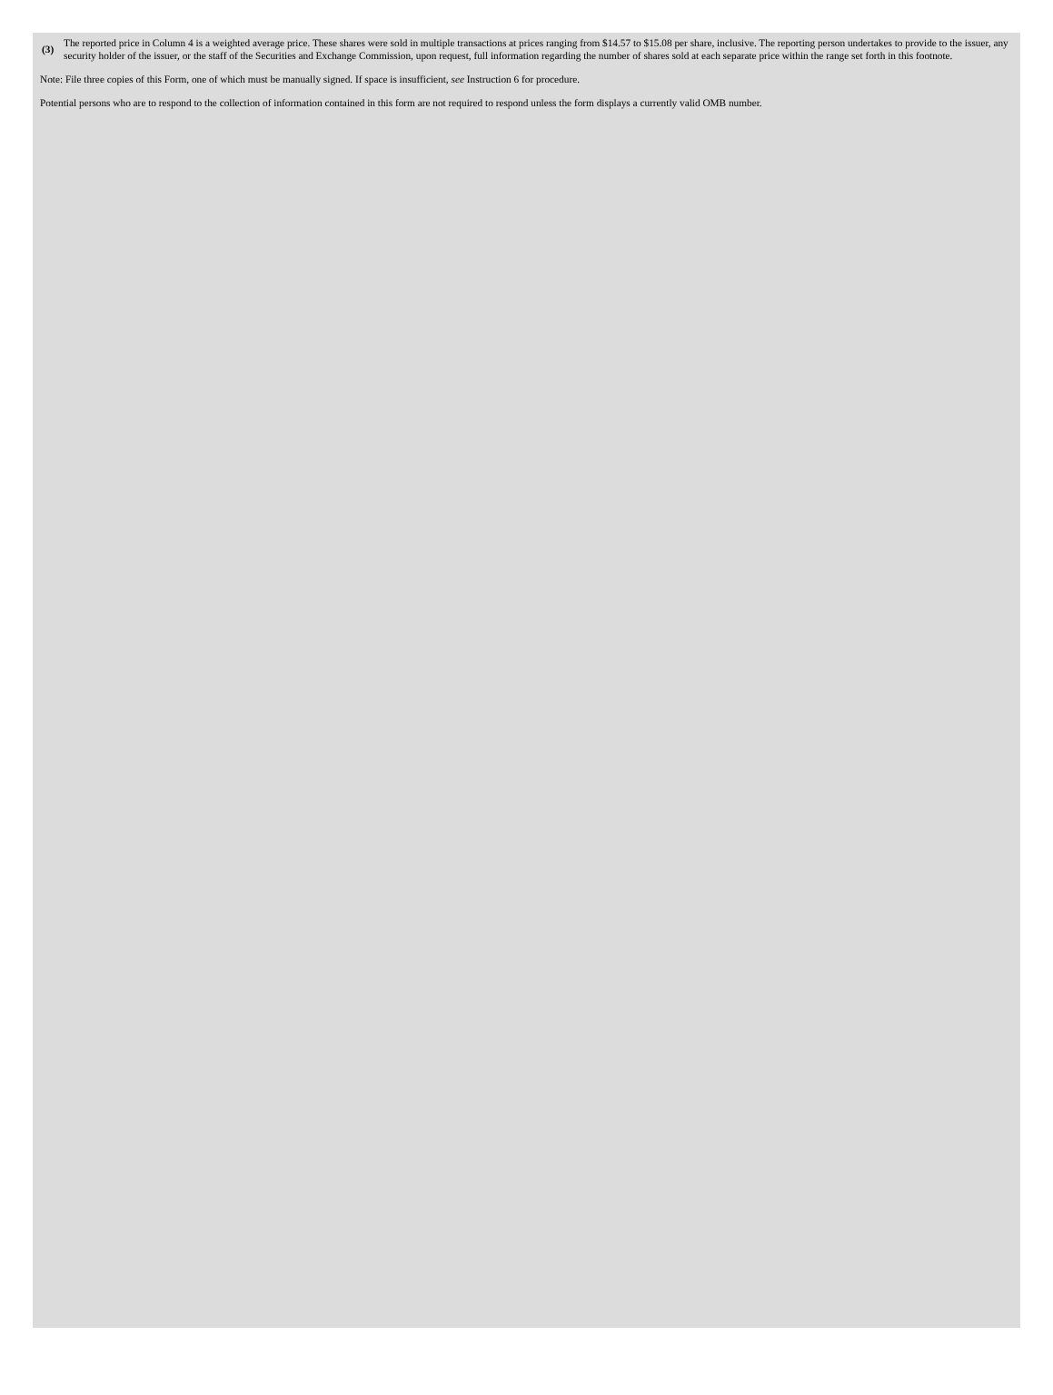| (3) | The reported price in Column 4 is a weighted average price. These shares were sold in multiple transactions at prices ranging from $14.57 to $15.08 per share, inclusive. The reporting person undertakes to provide to the issuer, any security holder of the issuer, or the staff of the Securities and Exchange Commission, upon request, full information regarding the number of shares sold at each separate price within the range set forth in this footnote. |
Note: File three copies of this Form, one of which must be manually signed. If space is insufficient, see Instruction 6 for procedure.
Potential persons who are to respond to the collection of information contained in this form are not required to respond unless the form displays a currently valid OMB number.